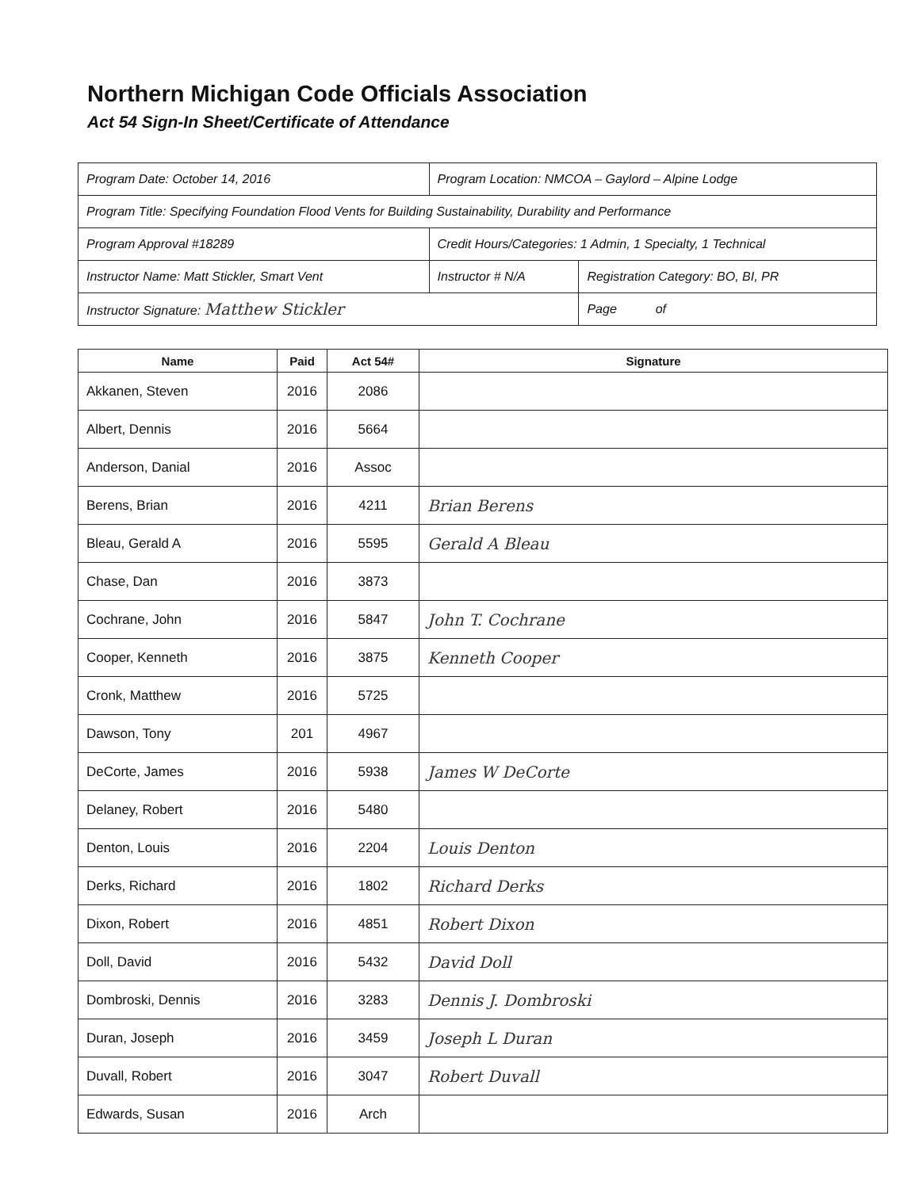Northern Michigan Code Officials Association
Act 54 Sign-In Sheet/Certificate of Attendance
| Program Date: October 14, 2016 | Program Location: NMCOA – Gaylord – Alpine Lodge | | |
| Program Title: Specifying Foundation Flood Vents for Building Sustainability, Durability and Performance | | | |
| Program Approval #18289 | | Credit Hours/Categories: 1 Admin, 1 Specialty, 1 Technical | |
| Instructor Name: Matt Stickler, Smart Vent | | Instructor # N/A | Registration Category: BO, BI, PR |
| Instructor Signature: Matthew Stickler | | | Page of |
| Name | Paid | Act 54# | Signature |
| --- | --- | --- | --- |
| Akkanen, Steven | 2016 | 2086 | |
| Albert, Dennis | 2016 | 5664 | |
| Anderson, Danial | 2016 | Assoc | |
| Berens, Brian | 2016 | 4211 | Brian Berens |
| Bleau, Gerald A | 2016 | 5595 | Gerald A Bleau |
| Chase, Dan | 2016 | 3873 | |
| Cochrane, John | 2016 | 5847 | John T. Cochrane |
| Cooper, Kenneth | 2016 | 3875 | Kenneth Cooper |
| Cronk, Matthew | 2016 | 5725 | |
| Dawson, Tony | 201 | 4967 | |
| DeCorte, James | 2016 | 5938 | James W DeCorte |
| Delaney, Robert | 2016 | 5480 | |
| Denton, Louis | 2016 | 2204 | Louis Denton |
| Derks, Richard | 2016 | 1802 | Richard Derks |
| Dixon, Robert | 2016 | 4851 | Robert Dixon |
| Doll, David | 2016 | 5432 | David Doll |
| Dombroski, Dennis | 2016 | 3283 | Dennis J. Dombroski |
| Duran, Joseph | 2016 | 3459 | Joseph L Duran |
| Duvall, Robert | 2016 | 3047 | Robert Duvall |
| Edwards, Susan | 2016 | Arch | |